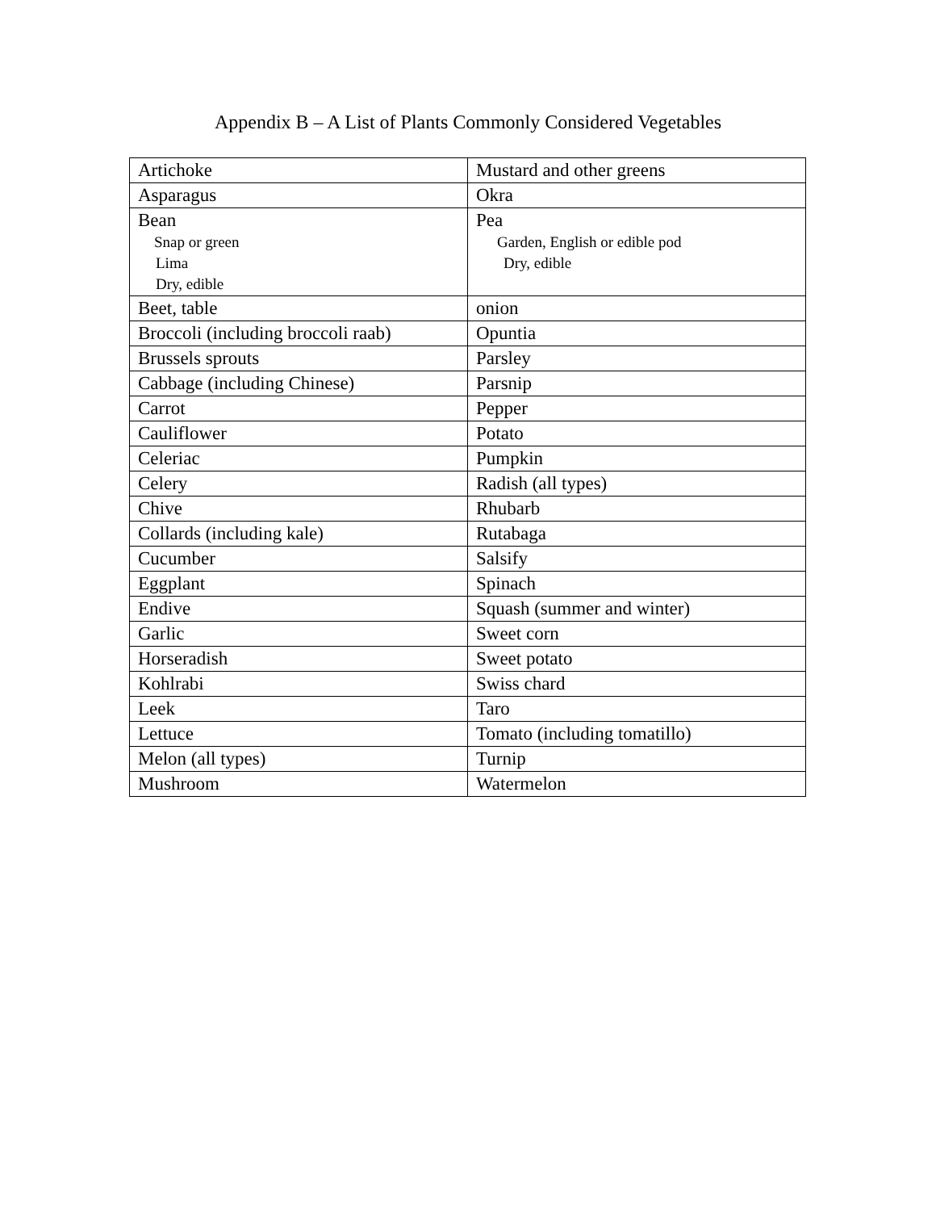Appendix B – A List of Plants Commonly Considered Vegetables
| Artichoke | Mustard and other greens |
| Asparagus | Okra |
| Bean Snap or green Lima Dry, edible | Pea Garden, English or edible pod Dry, edible |
| Beet, table | onion |
| Broccoli (including broccoli raab) | Opuntia |
| Brussels sprouts | Parsley |
| Cabbage (including Chinese) | Parsnip |
| Carrot | Pepper |
| Cauliflower | Potato |
| Celeriac | Pumpkin |
| Celery | Radish (all types) |
| Chive | Rhubarb |
| Collards (including kale) | Rutabaga |
| Cucumber | Salsify |
| Eggplant | Spinach |
| Endive | Squash (summer and winter) |
| Garlic | Sweet corn |
| Horseradish | Sweet potato |
| Kohlrabi | Swiss chard |
| Leek | Taro |
| Lettuce | Tomato (including tomatillo) |
| Melon (all types) | Turnip |
| Mushroom | Watermelon |